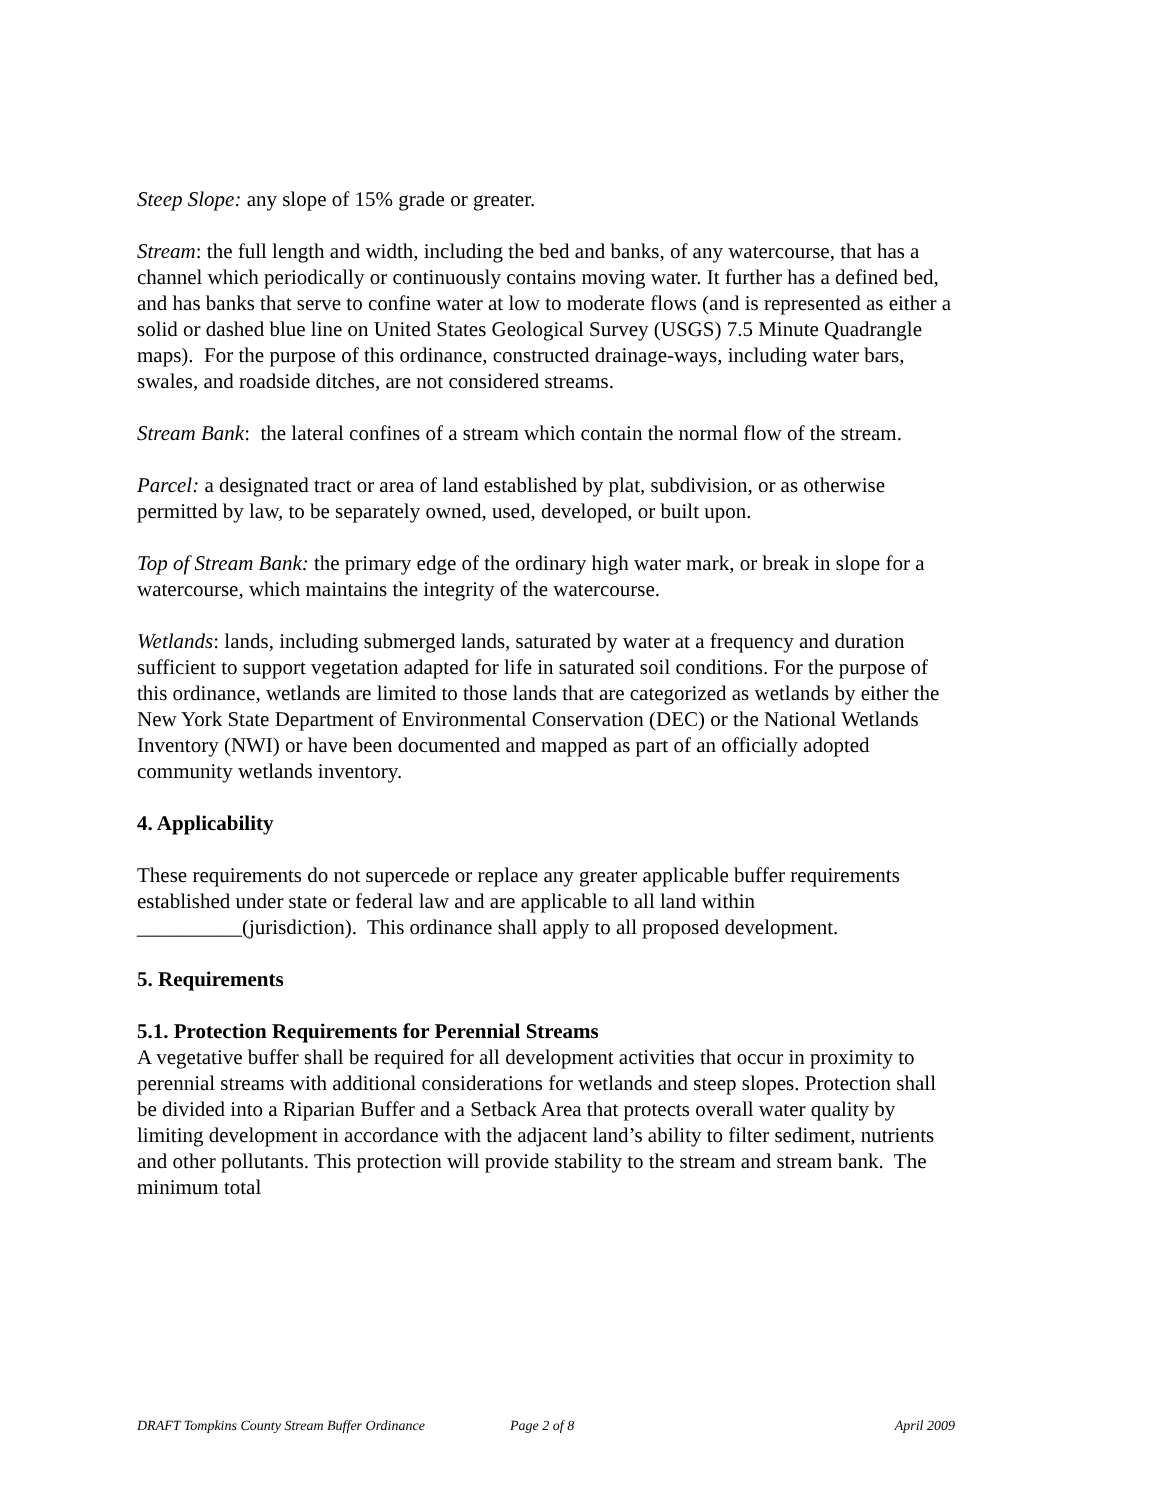Steep Slope: any slope of 15% grade or greater.
Stream: the full length and width, including the bed and banks, of any watercourse, that has a channel which periodically or continuously contains moving water. It further has a defined bed, and has banks that serve to confine water at low to moderate flows (and is represented as either a solid or dashed blue line on United States Geological Survey (USGS) 7.5 Minute Quadrangle maps). For the purpose of this ordinance, constructed drainage-ways, including water bars, swales, and roadside ditches, are not considered streams.
Stream Bank: the lateral confines of a stream which contain the normal flow of the stream.
Parcel: a designated tract or area of land established by plat, subdivision, or as otherwise permitted by law, to be separately owned, used, developed, or built upon.
Top of Stream Bank: the primary edge of the ordinary high water mark, or break in slope for a watercourse, which maintains the integrity of the watercourse.
Wetlands: lands, including submerged lands, saturated by water at a frequency and duration sufficient to support vegetation adapted for life in saturated soil conditions. For the purpose of this ordinance, wetlands are limited to those lands that are categorized as wetlands by either the New York State Department of Environmental Conservation (DEC) or the National Wetlands Inventory (NWI) or have been documented and mapped as part of an officially adopted community wetlands inventory.
4. Applicability
These requirements do not supercede or replace any greater applicable buffer requirements established under state or federal law and are applicable to all land within __________(jurisdiction). This ordinance shall apply to all proposed development.
5. Requirements
5.1. Protection Requirements for Perennial Streams
A vegetative buffer shall be required for all development activities that occur in proximity to perennial streams with additional considerations for wetlands and steep slopes. Protection shall be divided into a Riparian Buffer and a Setback Area that protects overall water quality by limiting development in accordance with the adjacent land’s ability to filter sediment, nutrients and other pollutants. This protection will provide stability to the stream and stream bank. The minimum total
DRAFT Tompkins County Stream Buffer Ordinance Page 2 of 8 April 2009